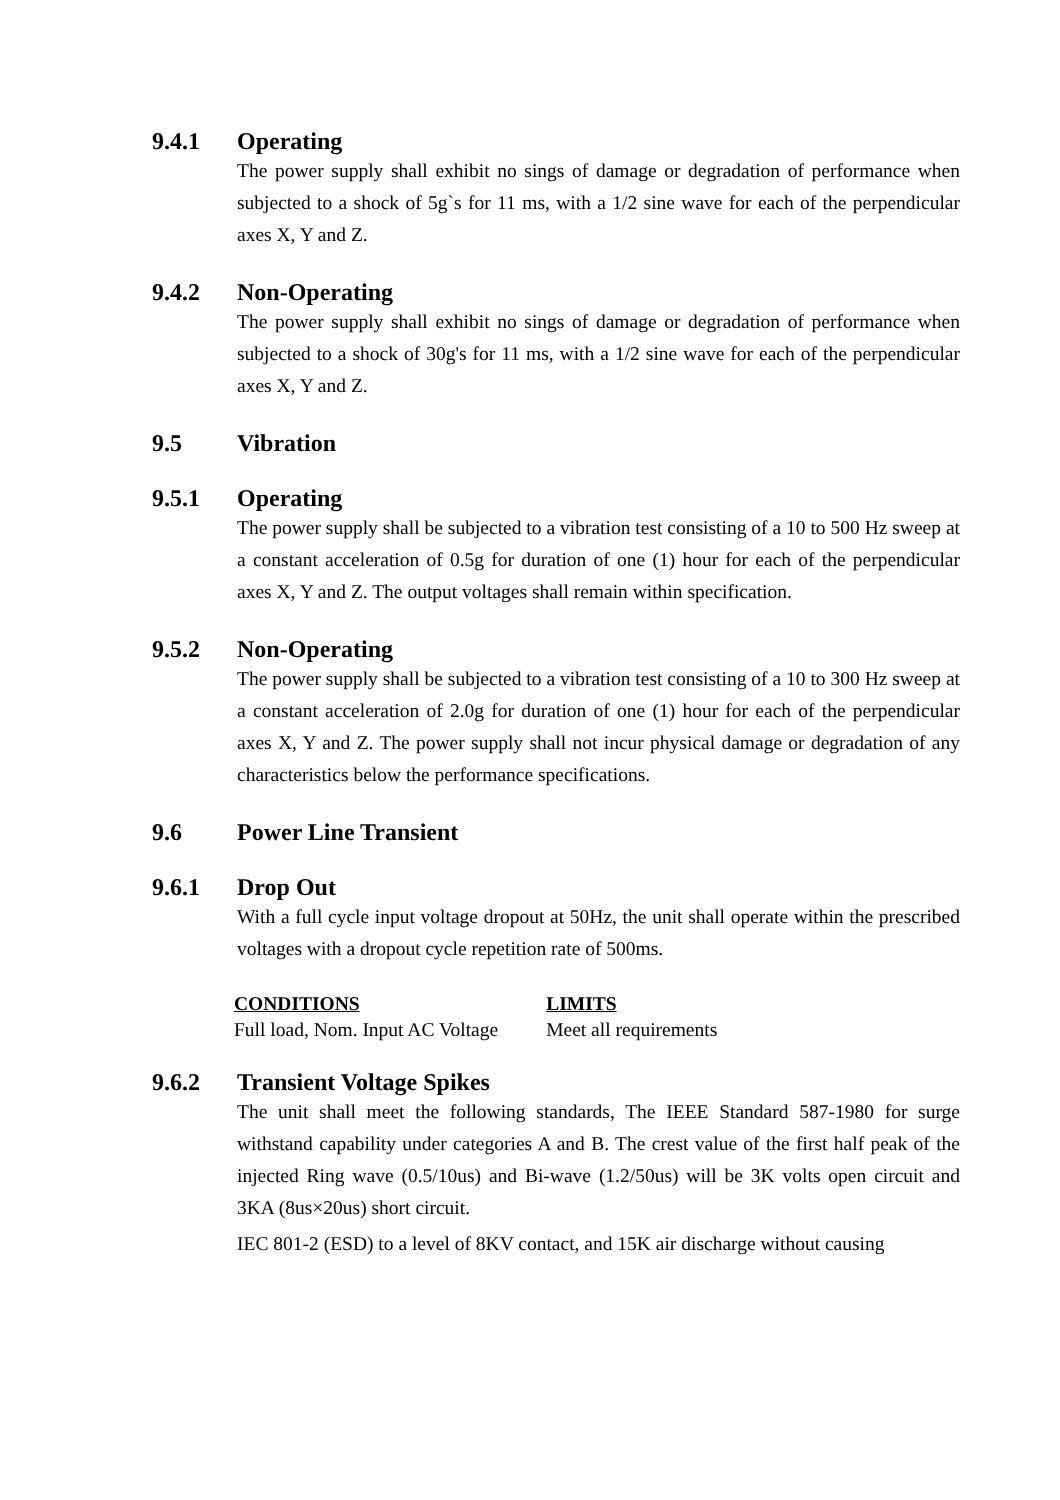9.4.1 Operating
The power supply shall exhibit no sings of damage or degradation of performance when subjected to a shock of 5g`s for 11 ms, with a 1/2 sine wave for each of the perpendicular axes X, Y and Z.
9.4.2 Non-Operating
The power supply shall exhibit no sings of damage or degradation of performance when subjected to a shock of 30g's for 11 ms, with a 1/2 sine wave for each of the perpendicular axes X, Y and Z.
9.5 Vibration
9.5.1 Operating
The power supply shall be subjected to a vibration test consisting of a 10 to 500 Hz sweep at a constant acceleration of 0.5g for duration of one (1) hour for each of the perpendicular axes X, Y and Z. The output voltages shall remain within specification.
9.5.2 Non-Operating
The power supply shall be subjected to a vibration test consisting of a 10 to 300 Hz sweep at a constant acceleration of 2.0g for duration of one (1) hour for each of the perpendicular axes X, Y and Z. The power supply shall not incur physical damage or degradation of any characteristics below the performance specifications.
9.6 Power Line Transient
9.6.1 Drop Out
With a full cycle input voltage dropout at 50Hz, the unit shall operate within the prescribed voltages with a dropout cycle repetition rate of 500ms.
| CONDITIONS | LIMITS |
| --- | --- |
| Full load, Nom. Input AC Voltage | Meet all requirements |
9.6.2 Transient Voltage Spikes
The unit shall meet the following standards, The IEEE Standard 587-1980 for surge withstand capability under categories A and B. The crest value of the first half peak of the injected Ring wave (0.5/10us) and Bi-wave (1.2/50us) will be 3K volts open circuit and 3KA (8us×20us) short circuit.
IEC 801-2 (ESD) to a level of 8KV contact, and 15K air discharge without causing